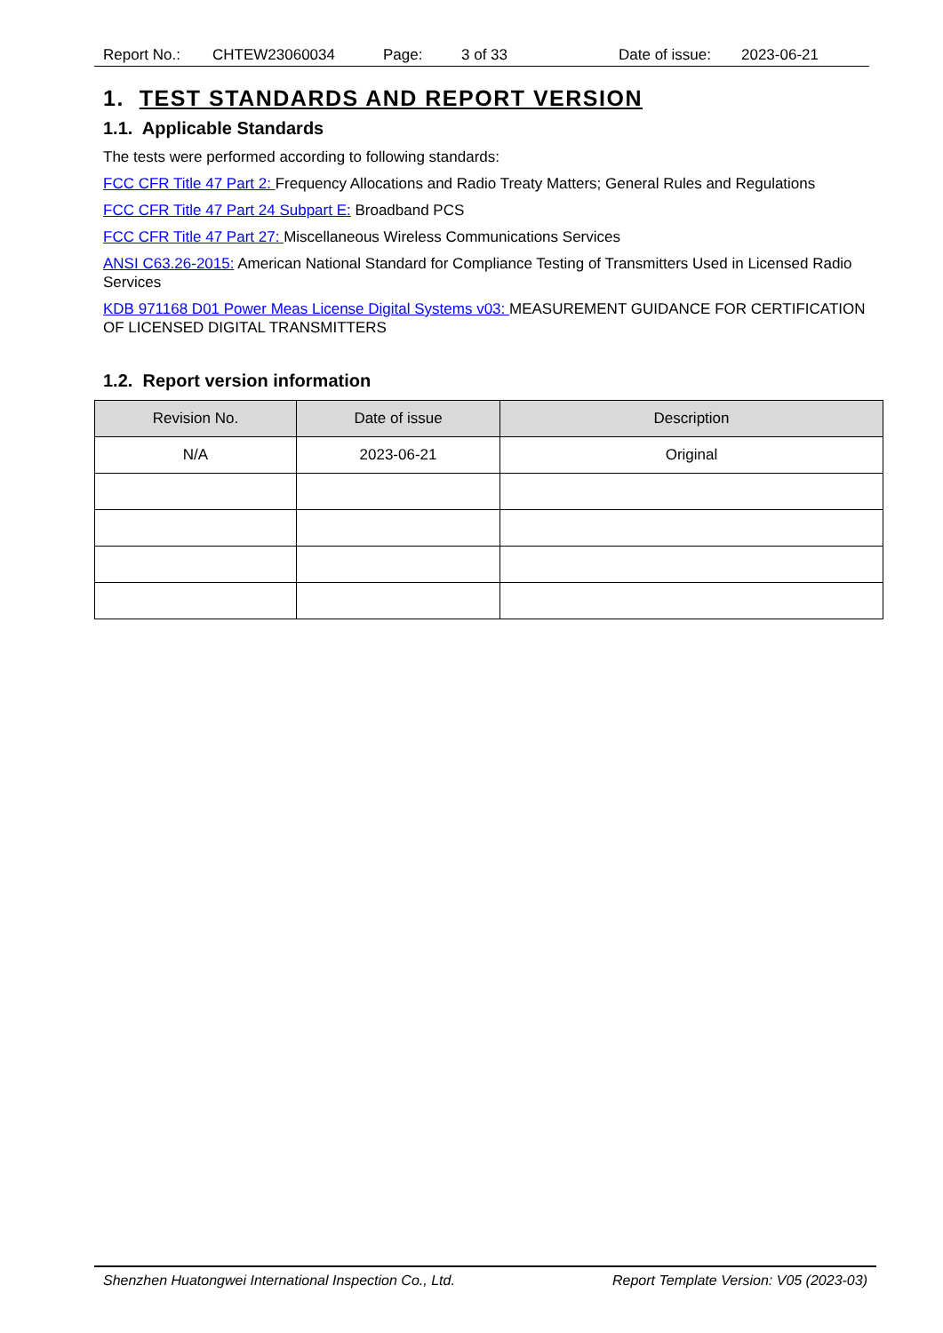Report No.: CHTEW23060034 Page: 3 of 33 Date of issue: 2023-06-21
1. TEST STANDARDS AND REPORT VERSION
1.1. Applicable Standards
The tests were performed according to following standards:
FCC CFR Title 47 Part 2: Frequency Allocations and Radio Treaty Matters; General Rules and Regulations
FCC CFR Title 47 Part 24 Subpart E: Broadband PCS
FCC CFR Title 47 Part 27: Miscellaneous Wireless Communications Services
ANSI C63.26-2015: American National Standard for Compliance Testing of Transmitters Used in Licensed Radio Services
KDB 971168 D01 Power Meas License Digital Systems v03: MEASUREMENT GUIDANCE FOR CERTIFICATION OF LICENSED DIGITAL TRANSMITTERS
1.2. Report version information
| Revision No. | Date of issue | Description |
| --- | --- | --- |
| N/A | 2023-06-21 | Original |
Shenzhen Huatongwei International Inspection Co., Ltd. Report Template Version: V05 (2023-03)